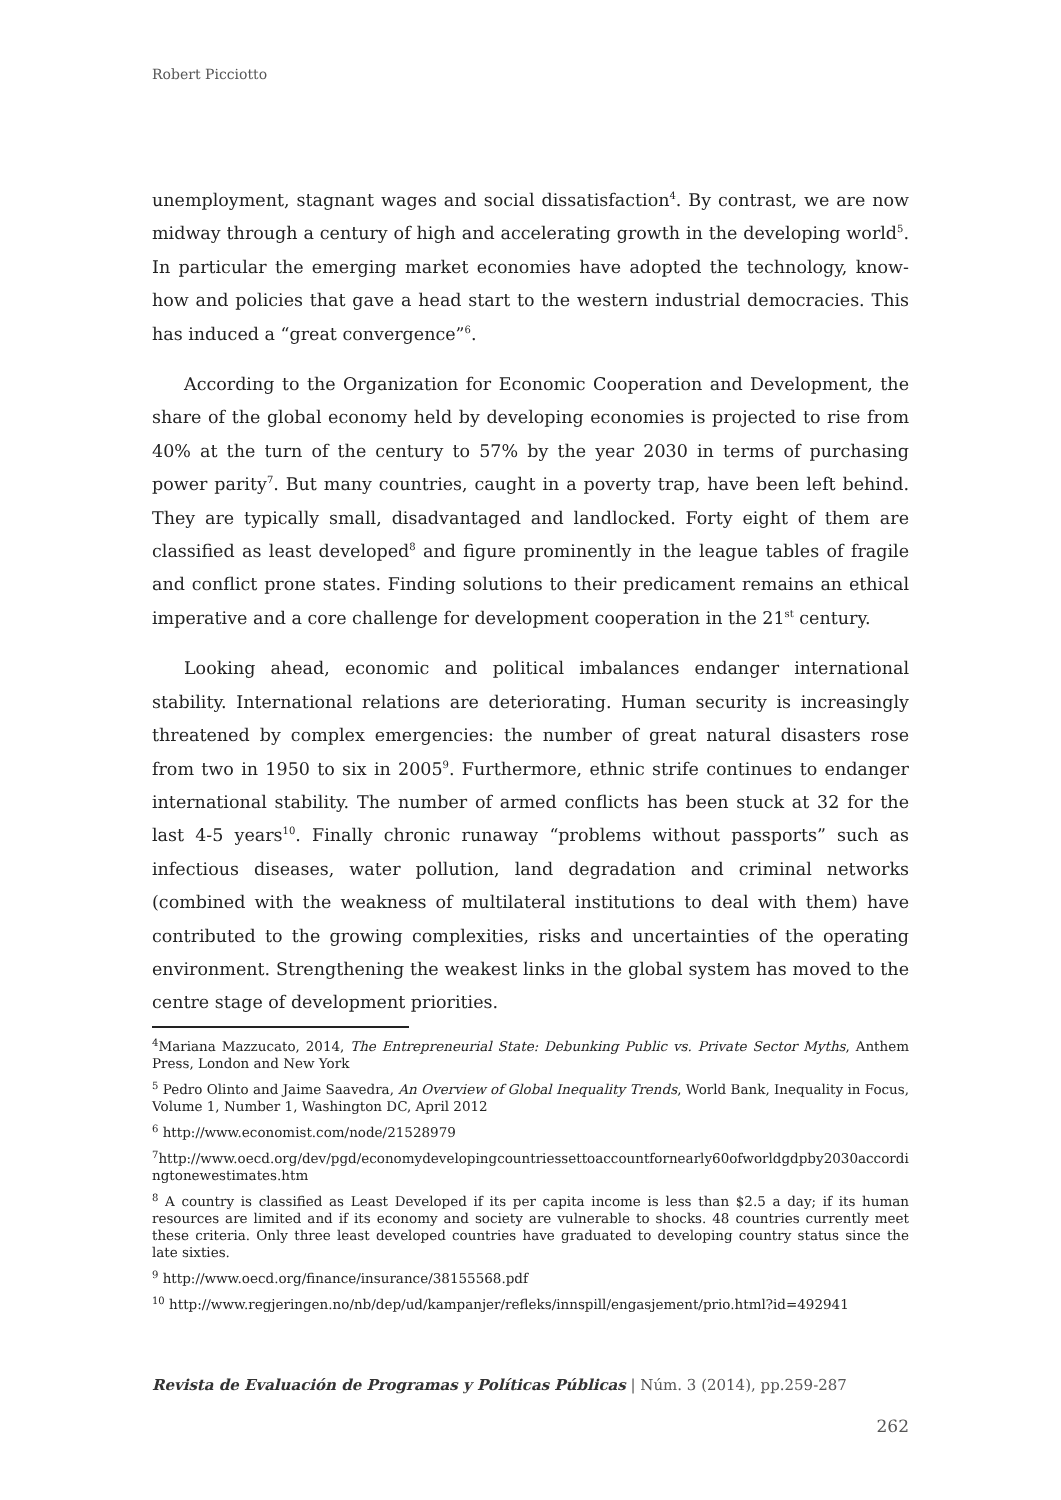Robert Picciotto
unemployment, stagnant wages and social dissatisfaction<sup>4</sup>. By contrast, we are now midway through a century of high and accelerating growth in the developing world<sup>5</sup>. In particular the emerging market economies have adopted the technology, know-how and policies that gave a head start to the western industrial democracies. This has induced a “great convergence”<sup>6</sup>.
According to the Organization for Economic Cooperation and Development, the share of the global economy held by developing economies is projected to rise from 40% at the turn of the century to 57% by the year 2030 in terms of purchasing power parity<sup>7</sup>. But many countries, caught in a poverty trap, have been left behind. They are typically small, disadvantaged and landlocked. Forty eight of them are classified as least developed<sup>8</sup> and figure prominently in the league tables of fragile and conflict prone states. Finding solutions to their predicament remains an ethical imperative and a core challenge for development cooperation in the 21<sup>st</sup> century.
Looking ahead, economic and political imbalances endanger international stability. International relations are deteriorating. Human security is increasingly threatened by complex emergencies: the number of great natural disasters rose from two in 1950 to six in 2005<sup>9</sup>. Furthermore, ethnic strife continues to endanger international stability. The number of armed conflicts has been stuck at 32 for the last 4-5 years<sup>10</sup>. Finally chronic runaway “problems without passports” such as infectious diseases, water pollution, land degradation and criminal networks (combined with the weakness of multilateral institutions to deal with them) have contributed to the growing complexities, risks and uncertainties of the operating environment. Strengthening the weakest links in the global system has moved to the centre stage of development priorities.
<sup>4</sup> Mariana Mazzucato, 2014, The Entrepreneurial State: Debunking Public vs. Private Sector Myths, Anthem Press, London and New York
<sup>5</sup> Pedro Olinto and Jaime Saavedra, An Overview of Global Inequality Trends, World Bank, Inequality in Focus, Volume 1, Number 1, Washington DC, April 2012
<sup>6</sup> http://www.economist.com/node/21528979
<sup>7</sup> http://www.oecd.org/dev/pgd/economydevelopingcountriessettoaccountfornearly60ofworldgdpby2030accordingtonewestimates.htm
<sup>8</sup> A country is classified as Least Developed if its per capita income is less than $2.5 a day; if its human resources are limited and if its economy and society are vulnerable to shocks. 48 countries currently meet these criteria. Only three least developed countries have graduated to developing country status since the late sixties.
<sup>9</sup> http://www.oecd.org/finance/insurance/38155568.pdf
<sup>10</sup> http://www.regjeringen.no/nb/dep/ud/kampanjer/refleks/innspill/engasjement/prio.html?id=492941
Revista de Evaluación de Programas y Políticas Públicas | Núm. 3 (2014), pp.259-287
262